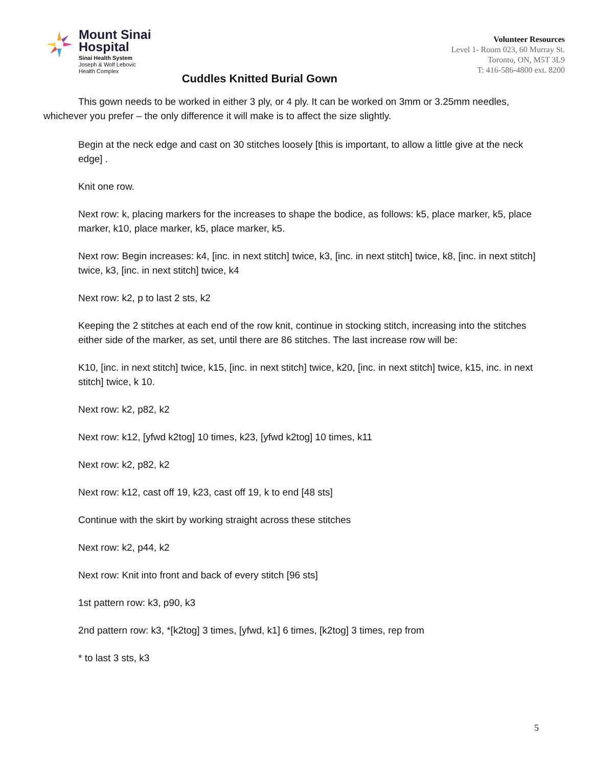Mount Sinai
Hospital
Sinai Health System
Joseph & Wolf Lebovic
Health Complex
Cuddles Knitted Burial Gown
Volunteer Resources
Level 1- Room 023, 60 Murray St.
Toronto, ON, M5T 3L9
T: 416-586-4800 ext. 8200
This gown needs to be worked in either 3 ply, or 4 ply. It can be worked on 3mm or 3.25mm needles, whichever you prefer – the only difference it will make is to affect the size slightly.
Begin at the neck edge and cast on 30 stitches loosely [this is important, to allow a little give at the neck edge] .
Knit one row.
Next row: k, placing markers for the increases to shape the bodice, as follows: k5, place marker, k5, place marker, k10, place marker, k5, place marker, k5.
Next row: Begin increases: k4, [inc. in next stitch] twice, k3, [inc. in next stitch] twice, k8, [inc. in next stitch] twice, k3, [inc. in next stitch] twice, k4
Next row: k2, p to last 2 sts, k2
Keeping the 2 stitches at each end of the row knit, continue in stocking stitch, increasing into the stitches either side of the marker, as set, until there are 86 stitches. The last increase row will be:
K10, [inc. in next stitch] twice, k15, [inc. in next stitch] twice, k20, [inc. in next stitch] twice, k15, inc. in next stitch] twice, k 10.
Next row: k2, p82, k2
Next row: k12, [yfwd k2tog] 10 times, k23, [yfwd k2tog] 10 times, k11
Next row: k2, p82, k2
Next row: k12, cast off 19, k23, cast off 19, k to end [48 sts]
Continue with the skirt by working straight across these stitches
Next row: k2, p44, k2
Next row: Knit into front and back of every stitch [96 sts]
1st pattern row: k3, p90, k3
2nd pattern row: k3, *[k2tog] 3 times, [yfwd, k1] 6 times, [k2tog] 3 times, rep from
* to last 3 sts, k3
5